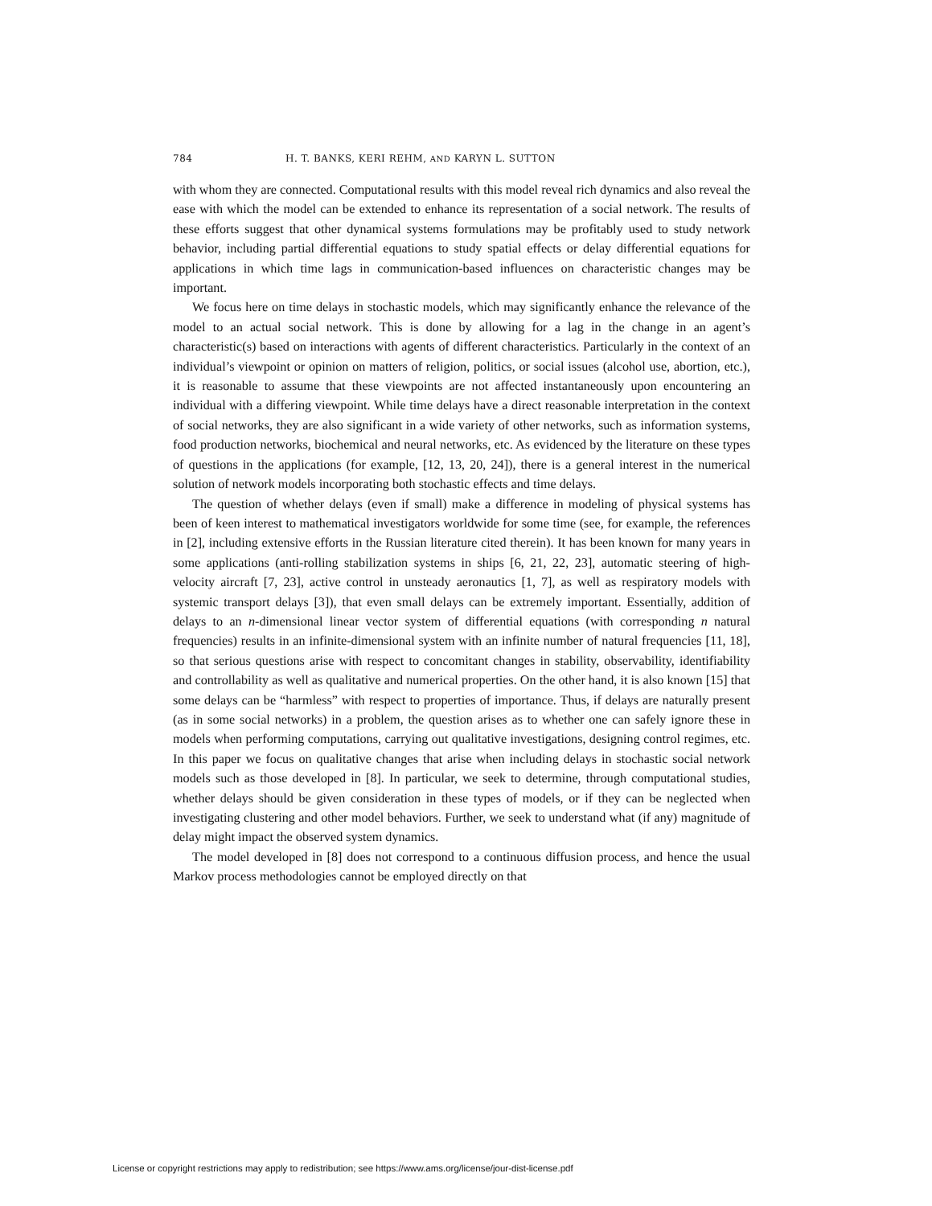784 H. T. BANKS, KERI REHM, AND KARYN L. SUTTON
with whom they are connected. Computational results with this model reveal rich dynamics and also reveal the ease with which the model can be extended to enhance its representation of a social network. The results of these efforts suggest that other dynamical systems formulations may be profitably used to study network behavior, including partial differential equations to study spatial effects or delay differential equations for applications in which time lags in communication-based influences on characteristic changes may be important.
We focus here on time delays in stochastic models, which may significantly enhance the relevance of the model to an actual social network. This is done by allowing for a lag in the change in an agent’s characteristic(s) based on interactions with agents of different characteristics. Particularly in the context of an individual’s viewpoint or opinion on matters of religion, politics, or social issues (alcohol use, abortion, etc.), it is reasonable to assume that these viewpoints are not affected instantaneously upon encountering an individual with a differing viewpoint. While time delays have a direct reasonable interpretation in the context of social networks, they are also significant in a wide variety of other networks, such as information systems, food production networks, biochemical and neural networks, etc. As evidenced by the literature on these types of questions in the applications (for example, [12, 13, 20, 24]), there is a general interest in the numerical solution of network models incorporating both stochastic effects and time delays.
The question of whether delays (even if small) make a difference in modeling of physical systems has been of keen interest to mathematical investigators worldwide for some time (see, for example, the references in [2], including extensive efforts in the Russian literature cited therein). It has been known for many years in some applications (anti-rolling stabilization systems in ships [6, 21, 22, 23], automatic steering of high-velocity aircraft [7, 23], active control in unsteady aeronautics [1, 7], as well as respiratory models with systemic transport delays [3]), that even small delays can be extremely important. Essentially, addition of delays to an n-dimensional linear vector system of differential equations (with corresponding n natural frequencies) results in an infinite-dimensional system with an infinite number of natural frequencies [11, 18], so that serious questions arise with respect to concomitant changes in stability, observability, identifiability and controllability as well as qualitative and numerical properties. On the other hand, it is also known [15] that some delays can be “harmless” with respect to properties of importance. Thus, if delays are naturally present (as in some social networks) in a problem, the question arises as to whether one can safely ignore these in models when performing computations, carrying out qualitative investigations, designing control regimes, etc. In this paper we focus on qualitative changes that arise when including delays in stochastic social network models such as those developed in [8]. In particular, we seek to determine, through computational studies, whether delays should be given consideration in these types of models, or if they can be neglected when investigating clustering and other model behaviors. Further, we seek to understand what (if any) magnitude of delay might impact the observed system dynamics.
The model developed in [8] does not correspond to a continuous diffusion process, and hence the usual Markov process methodologies cannot be employed directly on that
License or copyright restrictions may apply to redistribution; see https://www.ams.org/license/jour-dist-license.pdf